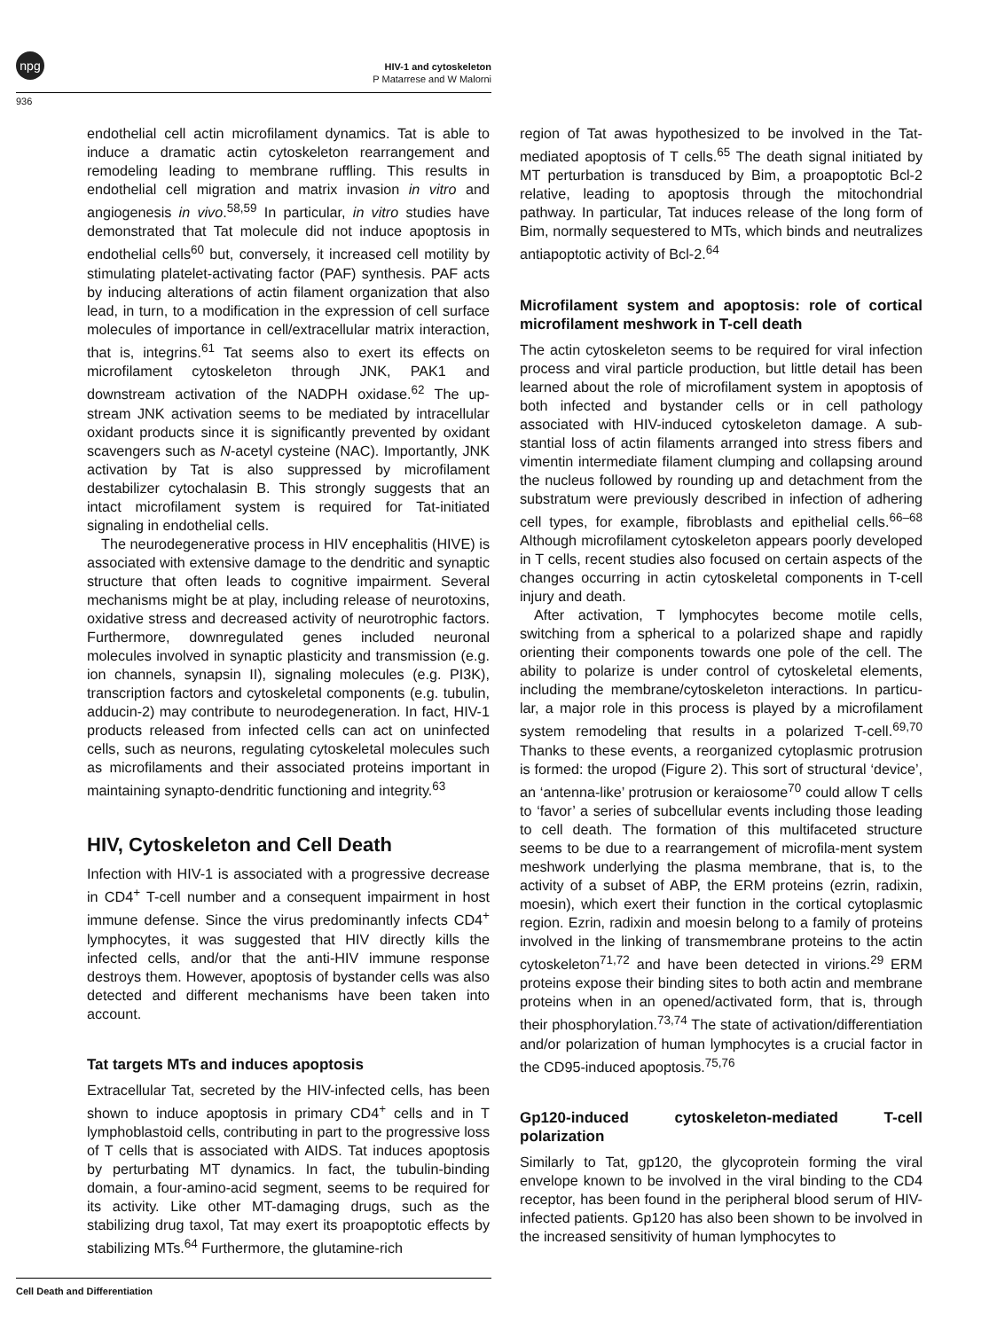npg
HIV-1 and cytoskeleton
P Matarrese and W Malorni
936
endothelial cell actin microfilament dynamics. Tat is able to induce a dramatic actin cytoskeleton rearrangement and remodeling leading to membrane ruffling. This results in endothelial cell migration and matrix invasion in vitro and angiogenesis in vivo.<sup>58,59</sup> In particular, in vitro studies have demonstrated that Tat molecule did not induce apoptosis in endothelial cells<sup>60</sup> but, conversely, it increased cell motility by stimulating platelet-activating factor (PAF) synthesis. PAF acts by inducing alterations of actin filament organization that also lead, in turn, to a modification in the expression of cell surface molecules of importance in cell/extracellular matrix interaction, that is, integrins.<sup>61</sup> Tat seems also to exert its effects on microfilament cytoskeleton through JNK, PAK1 and downstream activation of the NADPH oxidase.<sup>62</sup> The up-stream JNK activation seems to be mediated by intracellular oxidant products since it is significantly prevented by oxidant scavengers such as N-acetyl cysteine (NAC). Importantly, JNK activation by Tat is also suppressed by microfilament destabilizer cytochalasin B. This strongly suggests that an intact microfilament system is required for Tat-initiated signaling in endothelial cells.
The neurodegenerative process in HIV encephalitis (HIVE) is associated with extensive damage to the dendritic and synaptic structure that often leads to cognitive impairment. Several mechanisms might be at play, including release of neurotoxins, oxidative stress and decreased activity of neurotrophic factors. Furthermore, downregulated genes included neuronal molecules involved in synaptic plasticity and transmission (e.g. ion channels, synapsin II), signaling molecules (e.g. PI3K), transcription factors and cytoskeletal components (e.g. tubulin, adducin-2) may contribute to neurodegeneration. In fact, HIV-1 products released from infected cells can act on uninfected cells, such as neurons, regulating cytoskeletal molecules such as microfilaments and their associated proteins important in maintaining synapto-dendritic functioning and integrity.<sup>63</sup>
HIV, Cytoskeleton and Cell Death
Infection with HIV-1 is associated with a progressive decrease in CD4<sup>+</sup> T-cell number and a consequent impairment in host immune defense. Since the virus predominantly infects CD4<sup>+</sup> lymphocytes, it was suggested that HIV directly kills the infected cells, and/or that the anti-HIV immune response destroys them. However, apoptosis of bystander cells was also detected and different mechanisms have been taken into account.
Tat targets MTs and induces apoptosis
Extracellular Tat, secreted by the HIV-infected cells, has been shown to induce apoptosis in primary CD4<sup>+</sup> cells and in T lymphoblastoid cells, contributing in part to the progressive loss of T cells that is associated with AIDS. Tat induces apoptosis by perturbating MT dynamics. In fact, the tubulin-binding domain, a four-amino-acid segment, seems to be required for its activity. Like other MT-damaging drugs, such as the stabilizing drug taxol, Tat may exert its proapoptotic effects by stabilizing MTs.<sup>64</sup> Furthermore, the glutamine-rich
region of Tat awas hypothesized to be involved in the Tat-mediated apoptosis of T cells.<sup>65</sup> The death signal initiated by MT perturbation is transduced by Bim, a proapoptotic Bcl-2 relative, leading to apoptosis through the mitochondrial pathway. In particular, Tat induces release of the long form of Bim, normally sequestered to MTs, which binds and neutralizes antiapoptotic activity of Bcl-2.<sup>64</sup>
Microfilament system and apoptosis: role of cortical microfilament meshwork in T-cell death
The actin cytoskeleton seems to be required for viral infection process and viral particle production, but little detail has been learned about the role of microfilament system in apoptosis of both infected and bystander cells or in cell pathology associated with HIV-induced cytoskeleton damage. A sub-stantial loss of actin filaments arranged into stress fibers and vimentin intermediate filament clumping and collapsing around the nucleus followed by rounding up and detachment from the substratum were previously described in infection of adhering cell types, for example, fibroblasts and epithelial cells.<sup>66–68</sup> Although microfilament cytoskeleton appears poorly developed in T cells, recent studies also focused on certain aspects of the changes occurring in actin cytoskeletal components in T-cell injury and death.
After activation, T lymphocytes become motile cells, switching from a spherical to a polarized shape and rapidly orienting their components towards one pole of the cell. The ability to polarize is under control of cytoskeletal elements, including the membrane/cytoskeleton interactions. In particu-lar, a major role in this process is played by a microfilament system remodeling that results in a polarized T-cell.<sup>69,70</sup> Thanks to these events, a reorganized cytoplasmic protrusion is formed: the uropod (Figure 2). This sort of structural ‘device’, an ‘antenna-like’ protrusion or keraiosome<sup>70</sup> could allow T cells to ‘favor’ a series of subcellular events including those leading to cell death. The formation of this multifaceted structure seems to be due to a rearrangement of microfila-ment system meshwork underlying the plasma membrane, that is, to the activity of a subset of ABP, the ERM proteins (ezrin, radixin, moesin), which exert their function in the cortical cytoplasmic region. Ezrin, radixin and moesin belong to a family of proteins involved in the linking of transmembrane proteins to the actin cytoskeleton<sup>71,72</sup> and have been detected in virions.<sup>29</sup> ERM proteins expose their binding sites to both actin and membrane proteins when in an opened/activated form, that is, through their phosphorylation.<sup>73,74</sup> The state of activation/differentiation and/or polarization of human lymphocytes is a crucial factor in the CD95-induced apoptosis.<sup>75,76</sup>
Gp120-induced cytoskeleton-mediated T-cell polarization
Similarly to Tat, gp120, the glycoprotein forming the viral envelope known to be involved in the viral binding to the CD4 receptor, has been found in the peripheral blood serum of HIV-infected patients. Gp120 has also been shown to be involved in the increased sensitivity of human lymphocytes to
Cell Death and Differentiation